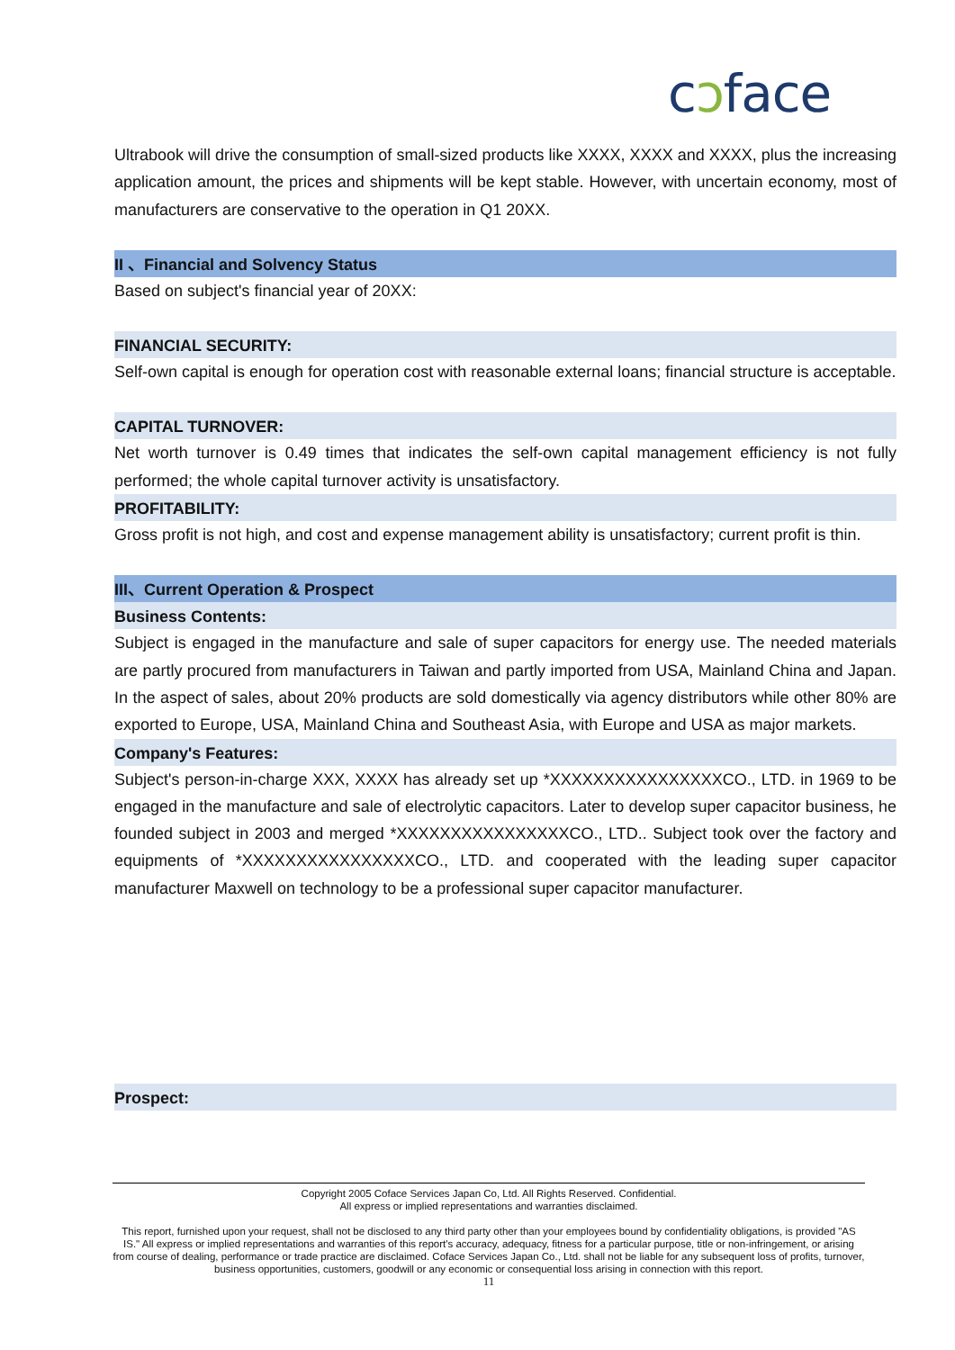cɔface
Ultrabook will drive the consumption of small-sized products like XXXX, XXXX and XXXX, plus the increasing application amount, the prices and shipments will be kept stable. However, with uncertain economy, most of manufacturers are conservative to the operation in Q1 20XX.
II 、Financial and Solvency Status
Based on subject's financial year of 20XX:
FINANCIAL SECURITY:
Self-own capital is enough for operation cost with reasonable external loans; financial structure is acceptable.
CAPITAL TURNOVER:
Net worth turnover is 0.49 times that indicates the self-own capital management efficiency is not fully performed; the whole capital turnover activity is unsatisfactory.
PROFITABILITY:
Gross profit is not high, and cost and expense management ability is unsatisfactory; current profit is thin.
III、Current Operation & Prospect
Business Contents:
Subject is engaged in the manufacture and sale of super capacitors for energy use. The needed materials are partly procured from manufacturers in Taiwan and partly imported from USA, Mainland China and Japan. In the aspect of sales, about 20% products are sold domestically via agency distributors while other 80% are exported to Europe, USA, Mainland China and Southeast Asia, with Europe and USA as major markets.
Company's Features:
Subject's person-in-charge XXX, XXXX has already set up *XXXXXXXXXXXXXXXXCO., LTD. in 1969 to be engaged in the manufacture and sale of electrolytic capacitors. Later to develop super capacitor business, he founded subject in 2003 and merged *XXXXXXXXXXXXXXXXCO., LTD.. Subject took over the factory and equipments of *XXXXXXXXXXXXXXXXCO., LTD. and cooperated with the leading super capacitor manufacturer Maxwell on technology to be a professional super capacitor manufacturer.
Prospect:
Copyright 2005 Coface Services Japan Co, Ltd. All Rights Reserved. Confidential.
All express or implied representations and warranties disclaimed.
This report, furnished upon your request, shall not be disclosed to any third party other than your employees bound by confidentiality obligations, is provided "AS IS." All express or implied representations and warranties of this report's accuracy, adequacy, fitness for a particular purpose, title or non-infringement, or arising from course of dealing, performance or trade practice are disclaimed. Coface Services Japan Co., Ltd. shall not be liable for any subsequent loss of profits, turnover, business opportunities, customers, goodwill or any economic or consequential loss arising in connection with this report.
11